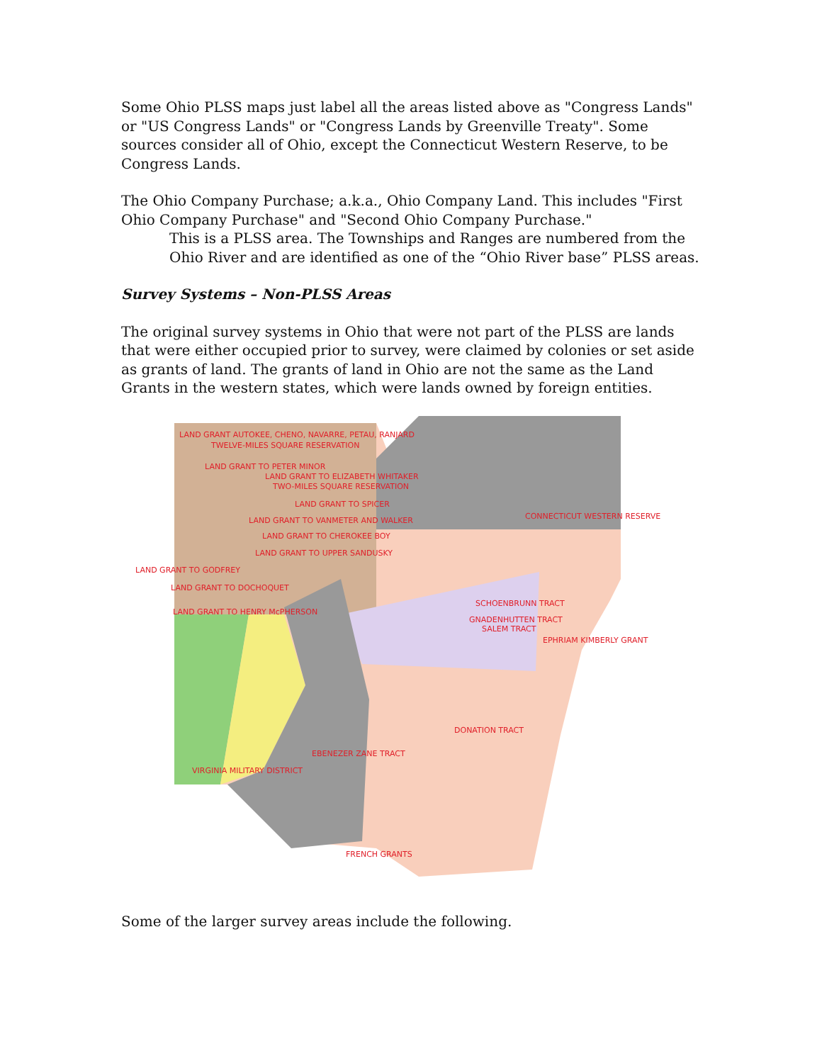Some Ohio PLSS maps just label all the areas listed above as "Congress Lands" or "US Congress Lands" or "Congress Lands by Greenville Treaty". Some sources consider all of Ohio, except the Connecticut Western Reserve, to be Congress Lands.
The Ohio Company Purchase; a.k.a., Ohio Company Land. This includes "First Ohio Company Purchase" and "Second Ohio Company Purchase."
This is a PLSS area. The Townships and Ranges are numbered from the Ohio River and are identified as one of the “Ohio River base” PLSS areas.
Survey Systems – Non-PLSS Areas
The original survey systems in Ohio that were not part of the PLSS are lands that were either occupied prior to survey, were claimed by colonies or set aside as grants of land. The grants of land in Ohio are not the same as the Land Grants in the western states, which were lands owned by foreign entities.
LAND GRANT AUTOKEE, CHENO, NAVARRE, PETAU, RANJARD
TWELVE-MILES SQUARE RESERVATION
LAND GRANT TO PETER MINOR
LAND GRANT TO ELIZABETH WHITAKER
TWO-MILES SQUARE RESERVATION
LAND GRANT TO SPICER
CONNECTICUT WESTERN RESERVE LAND GRANT TO VANMETER AND WALKER
LAND GRANT TO CHEROKEE BOY
LAND GRANT TO UPPER SANDUSKY
LAND GRANT TO GODFREY
LAND GRANT TO DOCHOQUET
SCHOENBRUNN TRACT
LAND GRANT TO HENRY McPHERSON
GNADENHUTTEN TRACT
SALEM TRACT
EPHRIAM KIMBERLY GRANT
DONATION TRACT
EBENEZER ZANE TRACT
VIRGINIA MILITARY DISTRICT
FRENCH GRANTS
Some of the larger survey areas include the following.